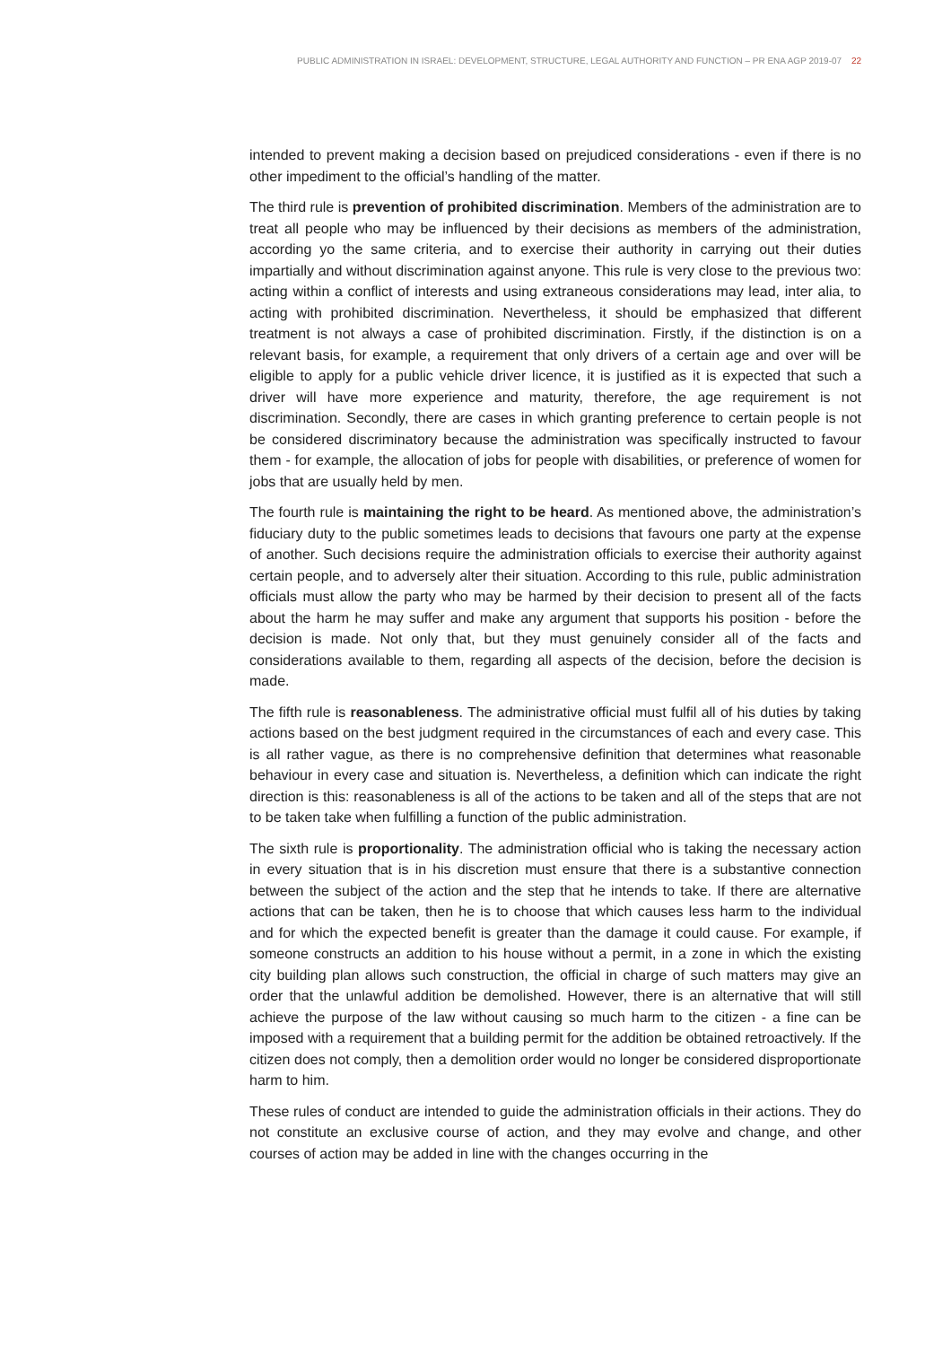PUBLIC ADMINISTRATION IN ISRAEL: DEVELOPMENT, STRUCTURE, LEGAL AUTHORITY AND FUNCTION – PR ENA AGP 2019-07 22
intended to prevent making a decision based on prejudiced considerations - even if there is no other impediment to the official’s handling of the matter.
The third rule is prevention of prohibited discrimination. Members of the administration are to treat all people who may be influenced by their decisions as members of the administration, according yo the same criteria, and to exercise their authority in carrying out their duties impartially and without discrimination against anyone. This rule is very close to the previous two: acting within a conflict of interests and using extraneous considerations may lead, inter alia, to acting with prohibited discrimination. Nevertheless, it should be emphasized that different treatment is not always a case of prohibited discrimination. Firstly, if the distinction is on a relevant basis, for example, a requirement that only drivers of a certain age and over will be eligible to apply for a public vehicle driver licence, it is justified as it is expected that such a driver will have more experience and maturity, therefore, the age requirement is not discrimination. Secondly, there are cases in which granting preference to certain people is not be considered discriminatory because the administration was specifically instructed to favour them - for example, the allocation of jobs for people with disabilities, or preference of women for jobs that are usually held by men.
The fourth rule is maintaining the right to be heard. As mentioned above, the administration’s fiduciary duty to the public sometimes leads to decisions that favours one party at the expense of another. Such decisions require the administration officials to exercise their authority against certain people, and to adversely alter their situation. According to this rule, public administration officials must allow the party who may be harmed by their decision to present all of the facts about the harm he may suffer and make any argument that supports his position - before the decision is made. Not only that, but they must genuinely consider all of the facts and considerations available to them, regarding all aspects of the decision, before the decision is made.
The fifth rule is reasonableness. The administrative official must fulfil all of his duties by taking actions based on the best judgment required in the circumstances of each and every case. This is all rather vague, as there is no comprehensive definition that determines what reasonable behaviour in every case and situation is. Nevertheless, a definition which can indicate the right direction is this: reasonableness is all of the actions to be taken and all of the steps that are not to be taken take when fulfilling a function of the public administration.
The sixth rule is proportionality. The administration official who is taking the necessary action in every situation that is in his discretion must ensure that there is a substantive connection between the subject of the action and the step that he intends to take. If there are alternative actions that can be taken, then he is to choose that which causes less harm to the individual and for which the expected benefit is greater than the damage it could cause. For example, if someone constructs an addition to his house without a permit, in a zone in which the existing city building plan allows such construction, the official in charge of such matters may give an order that the unlawful addition be demolished. However, there is an alternative that will still achieve the purpose of the law without causing so much harm to the citizen - a fine can be imposed with a requirement that a building permit for the addition be obtained retroactively. If the citizen does not comply, then a demolition order would no longer be considered disproportionate harm to him.
These rules of conduct are intended to guide the administration officials in their actions. They do not constitute an exclusive course of action, and they may evolve and change, and other courses of action may be added in line with the changes occurring in the